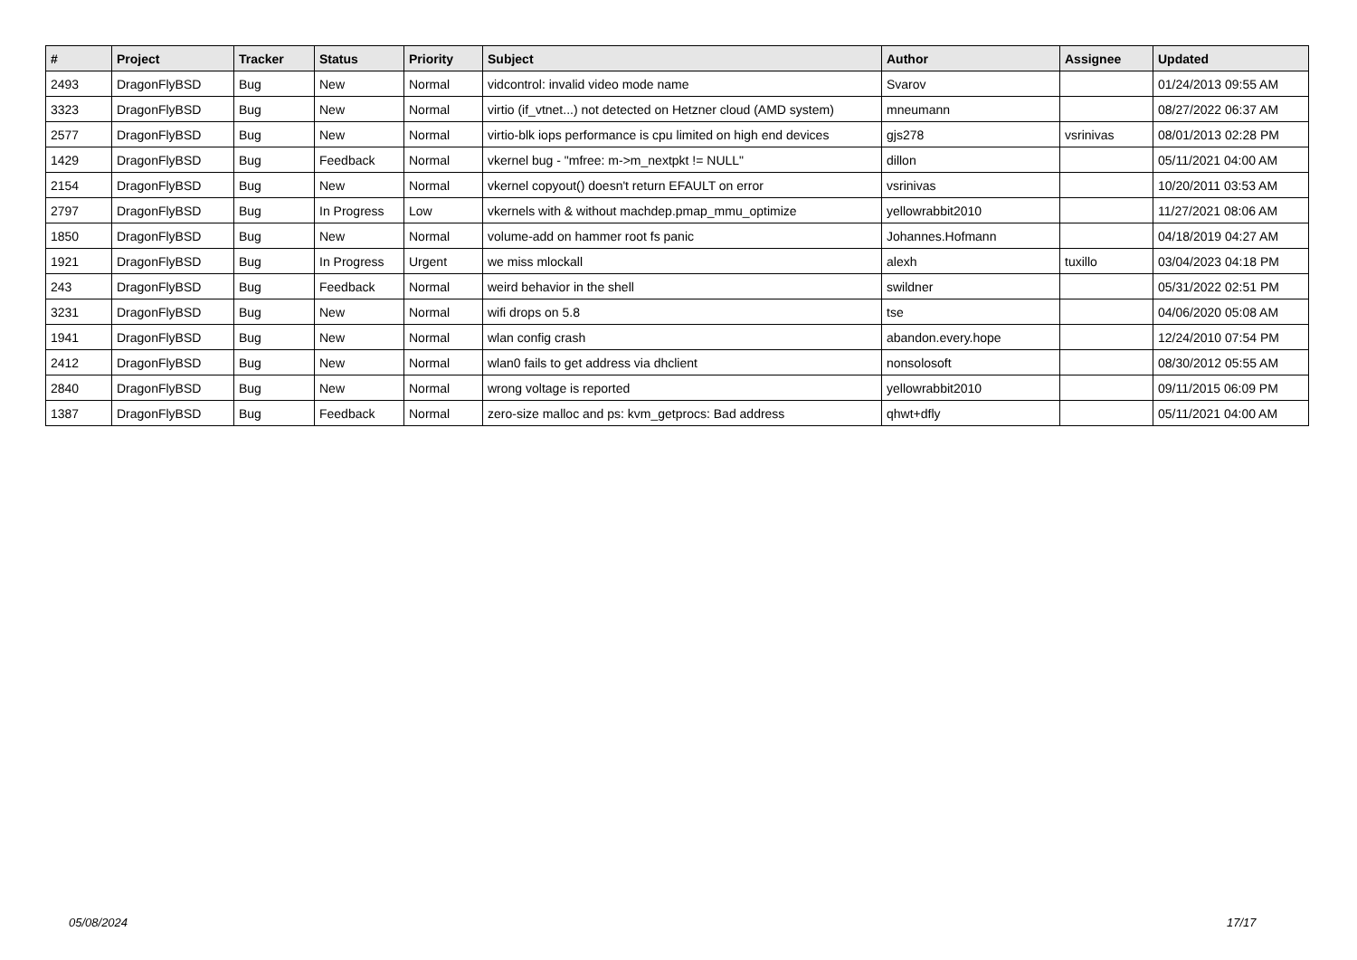| # | Project | Tracker | Status | Priority | Subject | Author | Assignee | Updated |
| --- | --- | --- | --- | --- | --- | --- | --- | --- |
| 2493 | DragonFlyBSD | Bug | New | Normal | vidcontrol: invalid video mode name | Svarov | | 01/24/2013 09:55 AM |
| 3323 | DragonFlyBSD | Bug | New | Normal | virtio (if_vtnet...) not detected on Hetzner cloud (AMD system) | mneumann | | 08/27/2022 06:37 AM |
| 2577 | DragonFlyBSD | Bug | New | Normal | virtio-blk iops performance is cpu limited on high end devices | gjs278 | vsrinivas | 08/01/2013 02:28 PM |
| 1429 | DragonFlyBSD | Bug | Feedback | Normal | vkernel bug - "mfree: m->m_nextpkt != NULL" | dillon | | 05/11/2021 04:00 AM |
| 2154 | DragonFlyBSD | Bug | New | Normal | vkernel copyout() doesn't return EFAULT on error | vsrinivas | | 10/20/2011 03:53 AM |
| 2797 | DragonFlyBSD | Bug | In Progress | Low | vkernels with & without machdep.pmap_mmu_optimize | yellowrabbit2010 | | 11/27/2021 08:06 AM |
| 1850 | DragonFlyBSD | Bug | New | Normal | volume-add on hammer root fs panic | Johannes.Hofmann | | 04/18/2019 04:27 AM |
| 1921 | DragonFlyBSD | Bug | In Progress | Urgent | we miss mlockall | alexh | tuxillo | 03/04/2023 04:18 PM |
| 243 | DragonFlyBSD | Bug | Feedback | Normal | weird behavior in the shell | swildner | | 05/31/2022 02:51 PM |
| 3231 | DragonFlyBSD | Bug | New | Normal | wifi drops on 5.8 | tse | | 04/06/2020 05:08 AM |
| 1941 | DragonFlyBSD | Bug | New | Normal | wlan config crash | abandon.every.hope | | 12/24/2010 07:54 PM |
| 2412 | DragonFlyBSD | Bug | New | Normal | wlan0 fails to get address via dhclient | nonsolosoft | | 08/30/2012 05:55 AM |
| 2840 | DragonFlyBSD | Bug | New | Normal | wrong voltage is reported | yellowrabbit2010 | | 09/11/2015 06:09 PM |
| 1387 | DragonFlyBSD | Bug | Feedback | Normal | zero-size malloc and ps: kvm_getprocs: Bad address | qhwt+dfly | | 05/11/2021 04:00 AM |
05/08/2024 17/17